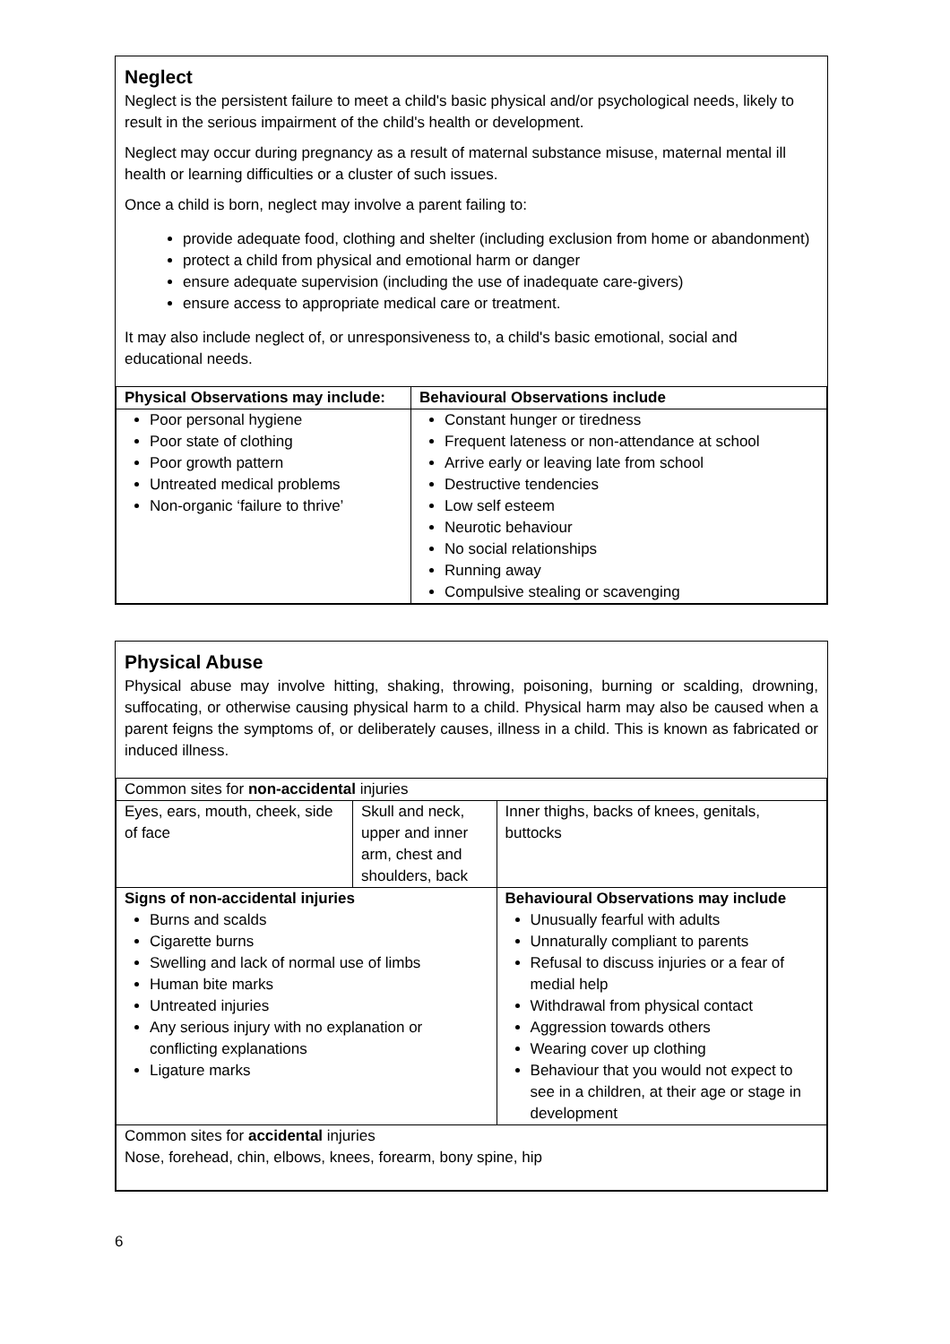Neglect
Neglect is the persistent failure to meet a child's basic physical and/or psychological needs, likely to result in the serious impairment of the child's health or development.
Neglect may occur during pregnancy as a result of maternal substance misuse, maternal mental ill health or learning difficulties or a cluster of such issues.
Once a child is born, neglect may involve a parent failing to:
provide adequate food, clothing and shelter (including exclusion from home or abandonment)
protect a child from physical and emotional harm or danger
ensure adequate supervision (including the use of inadequate care-givers)
ensure access to appropriate medical care or treatment.
It may also include neglect of, or unresponsiveness to, a child's basic emotional, social and educational needs.
| Physical Observations may include: | Behavioural Observations include |
| --- | --- |
| Poor personal hygiene Poor state of clothing Poor growth pattern Untreated medical problems Non-organic ‘failure to thrive’ | Constant hunger or tiredness Frequent lateness or non-attendance at school Arrive early or leaving late from school Destructive tendencies Low self esteem Neurotic behaviour No social relationships Running away Compulsive stealing or scavenging |
Physical Abuse
Physical abuse may involve hitting, shaking, throwing, poisoning, burning or scalding, drowning, suffocating, or otherwise causing physical harm to a child. Physical harm may also be caused when a parent feigns the symptoms of, or deliberately causes, illness in a child. This is known as fabricated or induced illness.
| Common sites for non-accidental injuries | | | |
| Eyes, ears, mouth, cheek, side of face | Skull and neck, upper and inner arm, chest and shoulders, back | | Inner thighs, backs of knees, genitals, buttocks |
| Signs of non-accidental injuries Burns and scalds Cigarette burns Swelling and lack of normal use of limbs Human bite marks Untreated injuries Any serious injury with no explanation or conflicting explanations Ligature marks | | Behavioural Observations may include Unusually fearful with adults Unnaturally compliant to parents Refusal to discuss injuries or a fear of medial help Withdrawal from physical contact Aggression towards others Wearing cover up clothing Behaviour that you would not expect to see in a children, at their age or stage in development | |
| Common sites for accidental injuries Nose, forehead, chin, elbows, knees, forearm, bony spine, hip | | | |
6